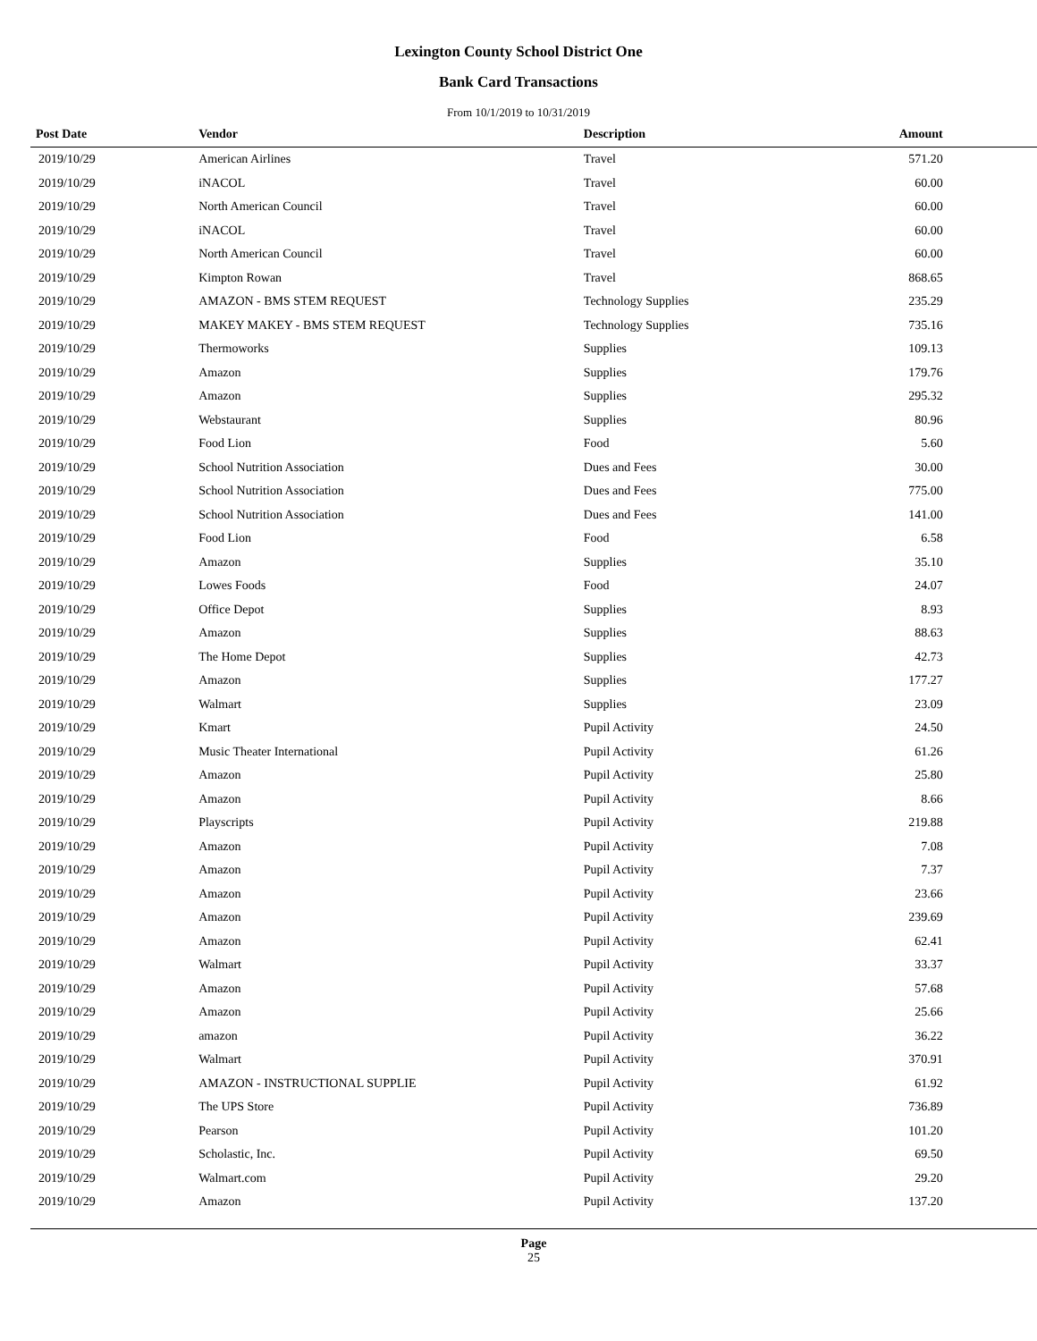Lexington County School District One
Bank Card Transactions
From 10/1/2019 to 10/31/2019
| Post Date | Vendor | Description | Amount | |
| --- | --- | --- | --- | --- |
| 2019/10/29 | American Airlines | Travel | 571.20 | |
| 2019/10/29 | iNACOL | Travel | 60.00 | |
| 2019/10/29 | North American Council | Travel | 60.00 | |
| 2019/10/29 | iNACOL | Travel | 60.00 | |
| 2019/10/29 | North American Council | Travel | 60.00 | |
| 2019/10/29 | Kimpton Rowan | Travel | 868.65 | |
| 2019/10/29 | AMAZON - BMS STEM REQUEST | Technology Supplies | 235.29 | |
| 2019/10/29 | MAKEY MAKEY - BMS STEM REQUEST | Technology Supplies | 735.16 | |
| 2019/10/29 | Thermoworks | Supplies | 109.13 | |
| 2019/10/29 | Amazon | Supplies | 179.76 | |
| 2019/10/29 | Amazon | Supplies | 295.32 | |
| 2019/10/29 | Webstaurant | Supplies | 80.96 | |
| 2019/10/29 | Food Lion | Food | 5.60 | |
| 2019/10/29 | School Nutrition Association | Dues and Fees | 30.00 | |
| 2019/10/29 | School Nutrition Association | Dues and Fees | 775.00 | |
| 2019/10/29 | School Nutrition Association | Dues and Fees | 141.00 | |
| 2019/10/29 | Food Lion | Food | 6.58 | |
| 2019/10/29 | Amazon | Supplies | 35.10 | |
| 2019/10/29 | Lowes Foods | Food | 24.07 | |
| 2019/10/29 | Office Depot | Supplies | 8.93 | |
| 2019/10/29 | Amazon | Supplies | 88.63 | |
| 2019/10/29 | The Home Depot | Supplies | 42.73 | |
| 2019/10/29 | Amazon | Supplies | 177.27 | |
| 2019/10/29 | Walmart | Supplies | 23.09 | |
| 2019/10/29 | Kmart | Pupil Activity | 24.50 | |
| 2019/10/29 | Music Theater International | Pupil Activity | 61.26 | |
| 2019/10/29 | Amazon | Pupil Activity | 25.80 | |
| 2019/10/29 | Amazon | Pupil Activity | 8.66 | |
| 2019/10/29 | Playscripts | Pupil Activity | 219.88 | |
| 2019/10/29 | Amazon | Pupil Activity | 7.08 | |
| 2019/10/29 | Amazon | Pupil Activity | 7.37 | |
| 2019/10/29 | Amazon | Pupil Activity | 23.66 | |
| 2019/10/29 | Amazon | Pupil Activity | 239.69 | |
| 2019/10/29 | Amazon | Pupil Activity | 62.41 | |
| 2019/10/29 | Walmart | Pupil Activity | 33.37 | |
| 2019/10/29 | Amazon | Pupil Activity | 57.68 | |
| 2019/10/29 | Amazon | Pupil Activity | 25.66 | |
| 2019/10/29 | amazon | Pupil Activity | 36.22 | |
| 2019/10/29 | Walmart | Pupil Activity | 370.91 | |
| 2019/10/29 | AMAZON - INSTRUCTIONAL SUPPLIE | Pupil Activity | 61.92 | |
| 2019/10/29 | The UPS Store | Pupil Activity | 736.89 | |
| 2019/10/29 | Pearson | Pupil Activity | 101.20 | |
| 2019/10/29 | Scholastic, Inc. | Pupil Activity | 69.50 | |
| 2019/10/29 | Walmart.com | Pupil Activity | 29.20 | |
| 2019/10/29 | Amazon | Pupil Activity | 137.20 | |
Page
25